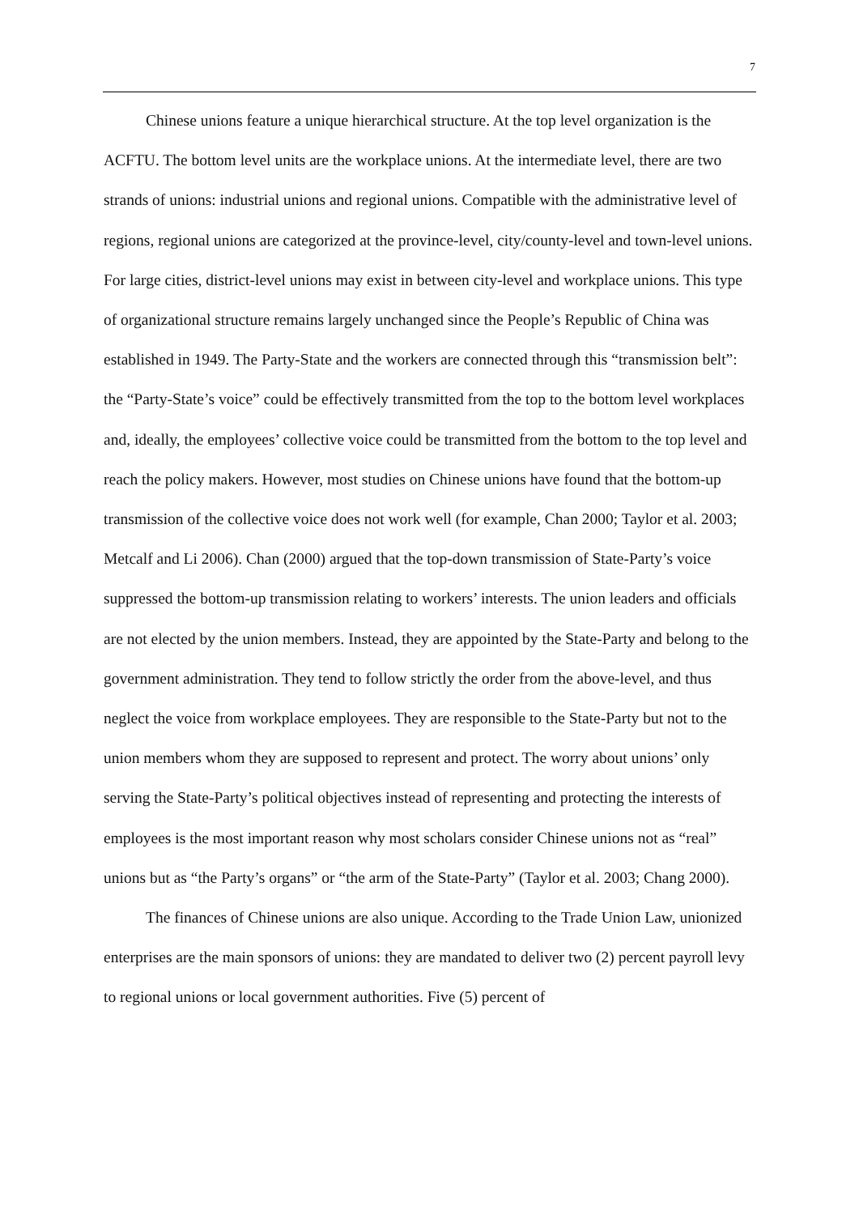7
Chinese unions feature a unique hierarchical structure. At the top level organization is the ACFTU. The bottom level units are the workplace unions. At the intermediate level, there are two strands of unions: industrial unions and regional unions. Compatible with the administrative level of regions, regional unions are categorized at the province-level, city/county-level and town-level unions. For large cities, district-level unions may exist in between city-level and workplace unions. This type of organizational structure remains largely unchanged since the People’s Republic of China was established in 1949. The Party-State and the workers are connected through this “transmission belt”: the “Party-State’s voice” could be effectively transmitted from the top to the bottom level workplaces and, ideally, the employees’ collective voice could be transmitted from the bottom to the top level and reach the policy makers. However, most studies on Chinese unions have found that the bottom-up transmission of the collective voice does not work well (for example, Chan 2000; Taylor et al. 2003; Metcalf and Li 2006). Chan (2000) argued that the top-down transmission of State-Party’s voice suppressed the bottom-up transmission relating to workers’ interests. The union leaders and officials are not elected by the union members. Instead, they are appointed by the State-Party and belong to the government administration. They tend to follow strictly the order from the above-level, and thus neglect the voice from workplace employees. They are responsible to the State-Party but not to the union members whom they are supposed to represent and protect. The worry about unions’ only serving the State-Party’s political objectives instead of representing and protecting the interests of employees is the most important reason why most scholars consider Chinese unions not as “real” unions but as “the Party’s organs” or “the arm of the State-Party” (Taylor et al. 2003; Chang 2000).
The finances of Chinese unions are also unique. According to the Trade Union Law, unionized enterprises are the main sponsors of unions: they are mandated to deliver two (2) percent payroll levy to regional unions or local government authorities. Five (5) percent of